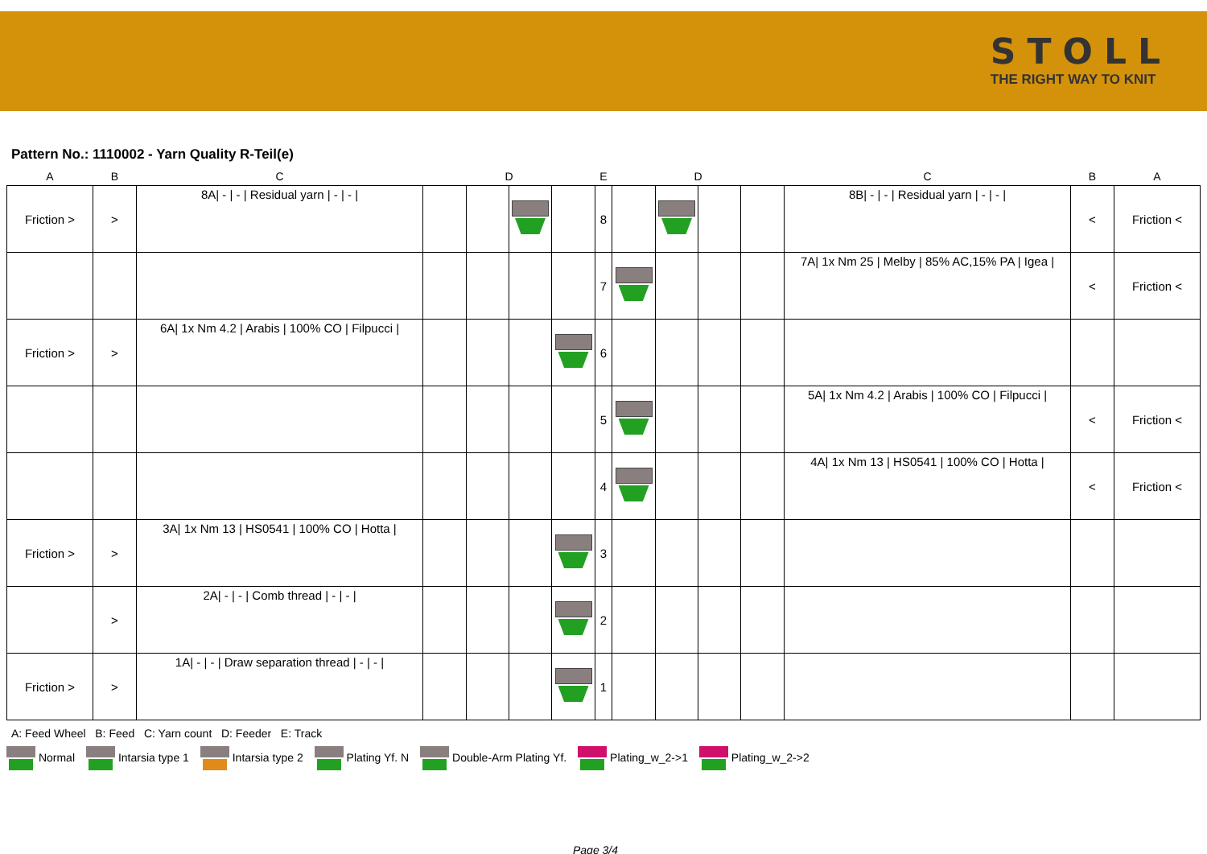STOLL
THE RIGHT WAY TO KNIT
Pattern No.: 1110002 - Yarn Quality R-Teil(e)
| A | B | C | | D | | | E | | D | | | C | B | A |
| --- | --- | --- | --- | --- | --- | --- | --- | --- | --- | --- | --- | --- | --- | --- |
| Friction > | > | 8A/ - / - / Residual yarn / - / - / | | | | | 8 | | | | | 8B/ - / - / Residual yarn / - / - / | < | Friction < |
| | | | | | | | 7 | | | | | 7A/ 1x Nm 25 / Melby / 85% AC,15% PA / Igea / | < | Friction < |
| Friction > | > | 6A/ 1x Nm 4.2 / Arabis / 100% CO / Filpucci / | | | | | 6 | | | | | | | |
| | | | | | | | 5 | | | | | 5A/ 1x Nm 4.2 / Arabis / 100% CO / Filpucci / | < | Friction < |
| | | | | | | | 4 | | | | | 4A/ 1x Nm 13 / HS0541 / 100% CO / Hotta / | < | Friction < |
| Friction > | > | 3A/ 1x Nm 13 / HS0541 / 100% CO / Hotta / | | | | | 3 | | | | | | | |
| | > | 2A/ - / - / Comb thread / - / - / | | | | | 2 | | | | | | | |
| Friction > | > | 1A/ - / - / Draw separation thread / - / - / | | | | | 1 | | | | | | | |
A: Feed Wheel B: Feed C: Yarn count D: Feeder E: Track
Normal Intarsia type 1 Intarsia type 2 Plating Yf. N Double-Arm Plating Yf. Plating_w_2->1 Plating_w_2->2
Page 3/4